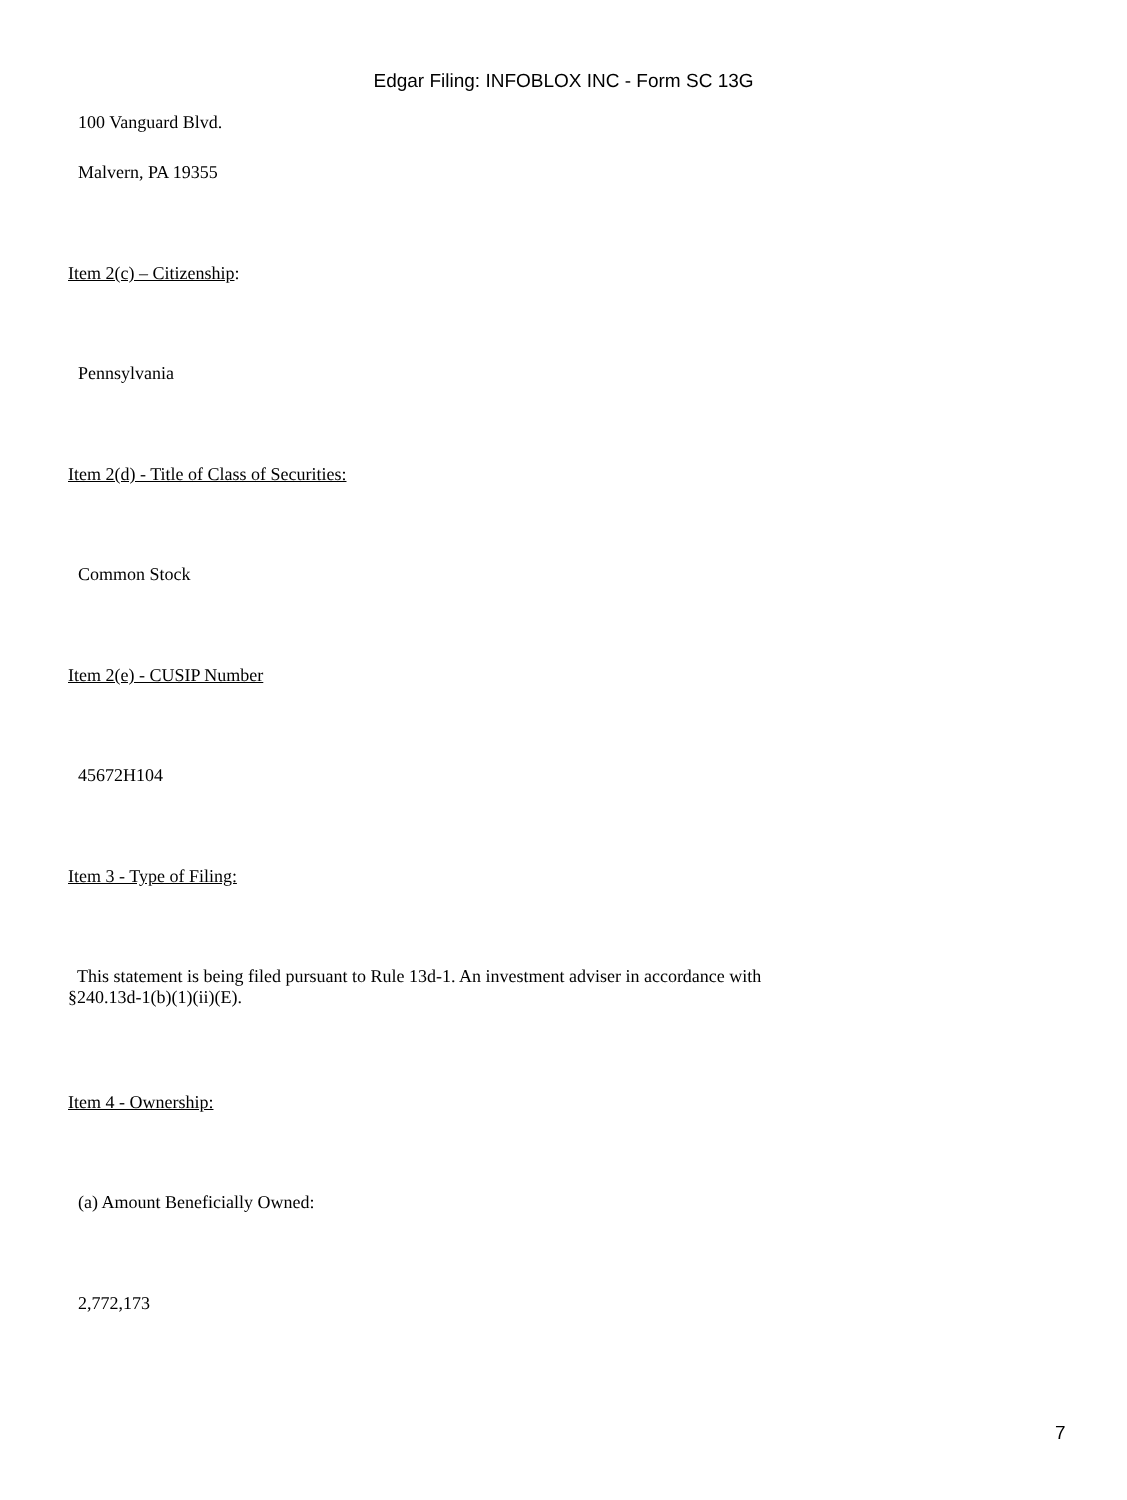Edgar Filing: INFOBLOX INC - Form SC 13G
100 Vanguard Blvd.
Malvern, PA 19355
Item 2(c) – Citizenship:
Pennsylvania
Item 2(d) - Title of Class of Securities:
Common Stock
Item 2(e) - CUSIP Number
45672H104
Item 3 - Type of Filing:
This statement is being filed pursuant to Rule 13d-1. An investment adviser in accordance with
§240.13d-1(b)(1)(ii)(E).
Item 4 - Ownership:
(a) Amount Beneficially Owned:
2,772,173
7